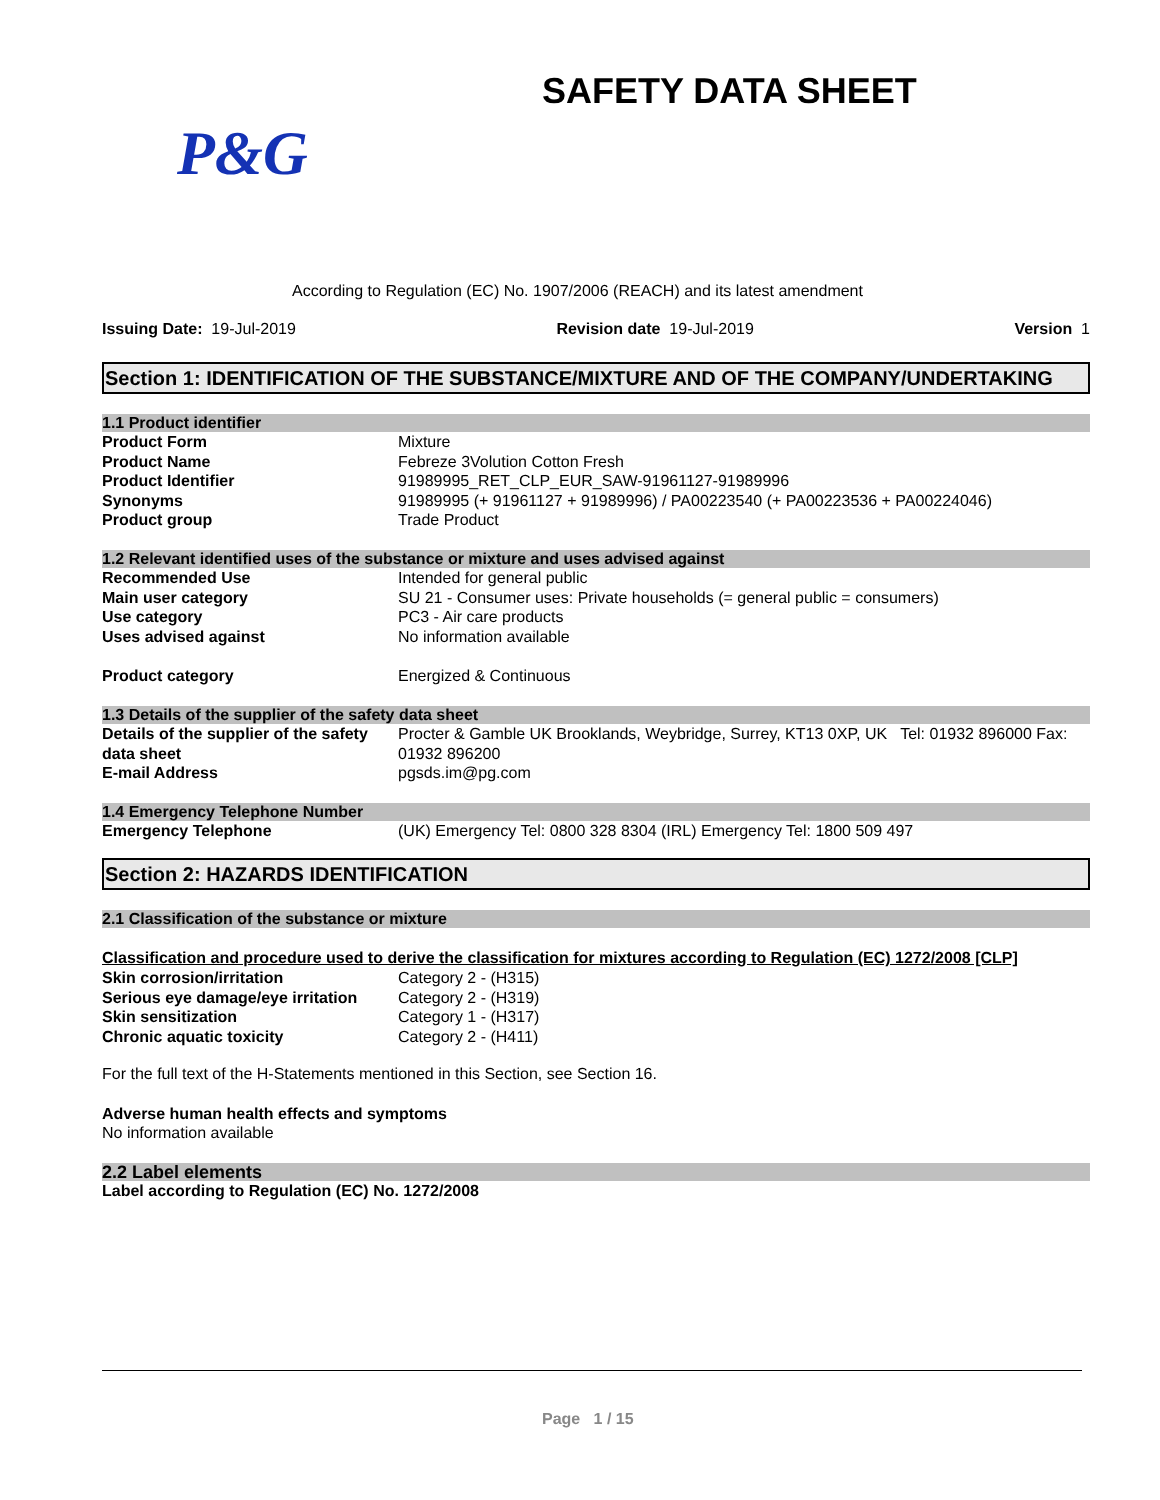SAFETY DATA SHEET
P&G
According to Regulation (EC) No. 1907/2006 (REACH) and its latest amendment
Issuing Date: 19-Jul-2019 Revision date 19-Jul-2019 Version 1
Section 1: IDENTIFICATION OF THE SUBSTANCE/MIXTURE AND OF THE COMPANY/UNDERTAKING
1.1 Product identifier
| Product Form | Mixture |
| Product Name | Febreze 3Volution Cotton Fresh |
| Product Identifier | 91989995_RET_CLP_EUR_SAW-91961127-91989996 |
| Synonyms | 91989995 (+ 91961127 + 91989996) / PA00223540 (+ PA00223536 + PA00224046) |
| Product group | Trade Product |
1.2 Relevant identified uses of the substance or mixture and uses advised against
| Recommended Use | Intended for general public |
| Main user category | SU 21 - Consumer uses: Private households (= general public = consumers) |
| Use category | PC3 - Air care products |
| Uses advised against | No information available |
| Product category | Energized & Continuous |
1.3 Details of the supplier of the safety data sheet
| Details of the supplier of the safety data sheet | Procter & Gamble UK Brooklands, Weybridge, Surrey, KT13 0XP, UK Tel: 01932 896000 Fax: 01932 896200 |
| E-mail Address | pgsds.im@pg.com |
1.4 Emergency Telephone Number
| Emergency Telephone | (UK) Emergency Tel: 0800 328 8304 (IRL) Emergency Tel: 1800 509 497 |
Section 2: HAZARDS IDENTIFICATION
2.1 Classification of the substance or mixture
Classification and procedure used to derive the classification for mixtures according to Regulation (EC) 1272/2008 [CLP]
| Skin corrosion/irritation | Category 2 - (H315) |
| Serious eye damage/eye irritation | Category 2 - (H319) |
| Skin sensitization | Category 1 - (H317) |
| Chronic aquatic toxicity | Category 2 - (H411) |
For the full text of the H-Statements mentioned in this Section, see Section 16.
Adverse human health effects and symptoms
No information available
2.2 Label elements
Label according to Regulation (EC) No. 1272/2008
Page 1 / 15